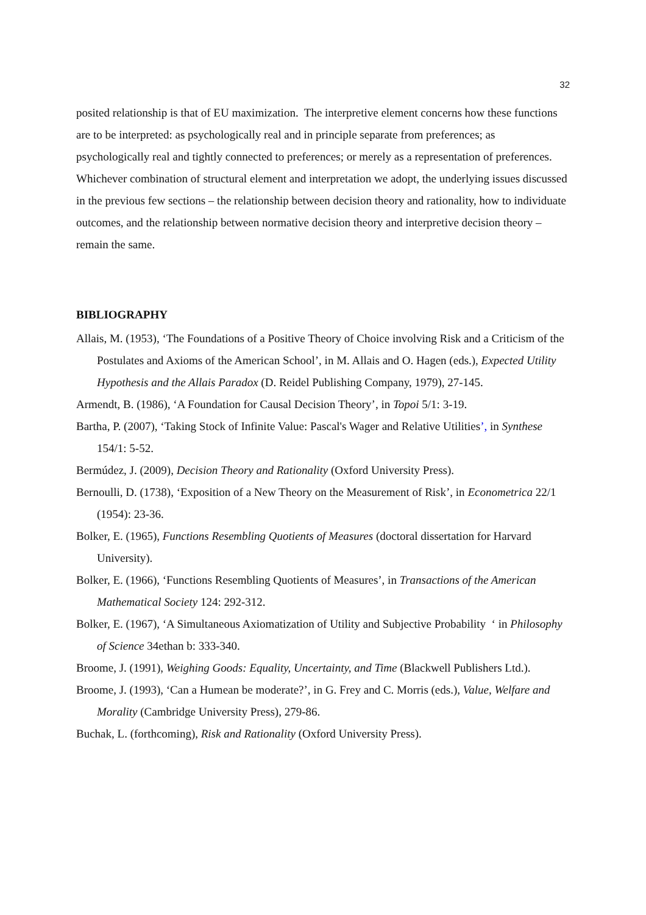32
posited relationship is that of EU maximization. The interpretive element concerns how these functions are to be interpreted: as psychologically real and in principle separate from preferences; as psychologically real and tightly connected to preferences; or merely as a representation of preferences. Whichever combination of structural element and interpretation we adopt, the underlying issues discussed in the previous few sections – the relationship between decision theory and rationality, how to individuate outcomes, and the relationship between normative decision theory and interpretive decision theory – remain the same.
BIBLIOGRAPHY
Allais, M. (1953), ‘The Foundations of a Positive Theory of Choice involving Risk and a Criticism of the Postulates and Axioms of the American School’, in M. Allais and O. Hagen (eds.), Expected Utility Hypothesis and the Allais Paradox (D. Reidel Publishing Company, 1979), 27-145.
Armendt, B. (1986), ‘A Foundation for Causal Decision Theory’, in Topoi 5/1: 3-19.
Bartha, P. (2007), ‘Taking Stock of Infinite Value: Pascal's Wager and Relative Utilities’, in Synthese 154/1: 5-52.
Bermúdez, J. (2009), Decision Theory and Rationality (Oxford University Press).
Bernoulli, D. (1738), ‘Exposition of a New Theory on the Measurement of Risk’, in Econometrica 22/1 (1954): 23-36.
Bolker, E. (1965), Functions Resembling Quotients of Measures (doctoral dissertation for Harvard University).
Bolker, E. (1966), ‘Functions Resembling Quotients of Measures’, in Transactions of the American Mathematical Society 124: 292-312.
Bolker, E. (1967), ‘A Simultaneous Axiomatization of Utility and Subjective Probability ‘ in Philosophy of Science 34ethan b: 333-340.
Broome, J. (1991), Weighing Goods: Equality, Uncertainty, and Time (Blackwell Publishers Ltd.).
Broome, J. (1993), ‘Can a Humean be moderate?’, in G. Frey and C. Morris (eds.), Value, Welfare and Morality (Cambridge University Press), 279-86.
Buchak, L. (forthcoming), Risk and Rationality (Oxford University Press).